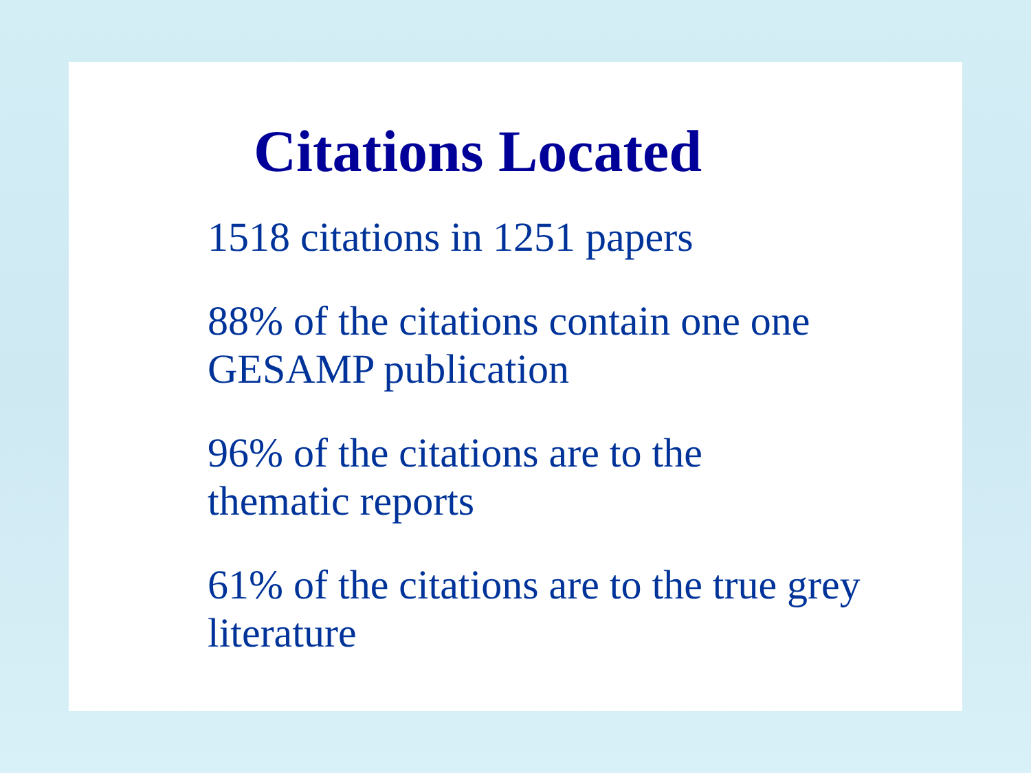Citations Located
1518 citations in 1251 papers
88% of the citations contain one one GESAMP publication
96% of the citations are to the
thematic reports
61% of the citations are to the true grey literature